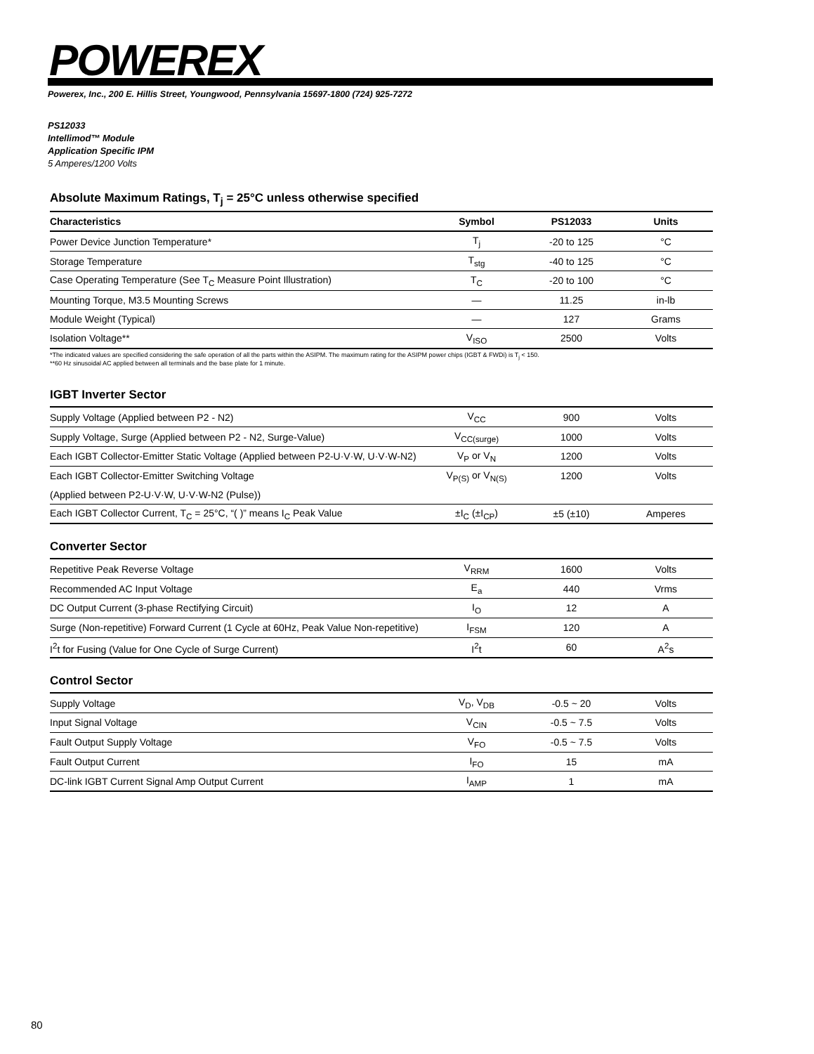POWEREX
Powerex, Inc., 200 E. Hillis Street, Youngwood, Pennsylvania 15697-1800 (724) 925-7272
PS12033
Intellimod™ Module
Application Specific IPM
5 Amperes/1200 Volts
Absolute Maximum Ratings, T<sub>j</sub> = 25°C unless otherwise specified
| Characteristics | Symbol | PS12033 | Units |
| --- | --- | --- | --- |
| Power Device Junction Temperature* | T<sub>j</sub> | -20 to 125 | °C |
| Storage Temperature | T<sub>stg</sub> | -40 to 125 | °C |
| Case Operating Temperature (See T<sub>C</sub> Measure Point Illustration) | T<sub>C</sub> | -20 to 100 | °C |
| Mounting Torque, M3.5 Mounting Screws | — | 11.25 | in-lb |
| Module Weight (Typical) | — | 127 | Grams |
| Isolation Voltage** | V<sub>ISO</sub> | 2500 | Volts |
*The indicated values are specified considering the safe operation of all the parts within the ASIPM. The maximum rating for the ASIPM power chips (IGBT & FWDi) is T<sub>j</sub> < 150.
**60 Hz sinusoidal AC applied between all terminals and the base plate for 1 minute.
IGBT Inverter Sector
| Supply Voltage (Applied between P2 - N2) | V<sub>CC</sub> | 900 | Volts |
| Supply Voltage, Surge (Applied between P2 - N2, Surge-Value) | V<sub>CC(surge)</sub> | 1000 | Volts |
| Each IGBT Collector-Emitter Static Voltage (Applied between P2-U·V·W, U·V·W-N2) | V<sub>P</sub> or V<sub>N</sub> | 1200 | Volts |
| Each IGBT Collector-Emitter Switching Voltage | V<sub>P(S)</sub> or V<sub>N(S)</sub> | 1200 | Volts |
| (Applied between P2-U·V·W, U·V·W-N2 (Pulse)) | | | |
| Each IGBT Collector Current, T<sub>C</sub> = 25°C, “( )” means I<sub>C</sub> Peak Value | ±I<sub>C</sub> (±I<sub>CP</sub>) | ±5 (±10) | Amperes |
Converter Sector
| Repetitive Peak Reverse Voltage | V<sub>RRM</sub> | 1600 | Volts |
| Recommended AC Input Voltage | E<sub>a</sub> | 440 | Vrms |
| DC Output Current (3-phase Rectifying Circuit) | I<sub>O</sub> | 12 | A |
| Surge (Non-repetitive) Forward Current (1 Cycle at 60Hz, Peak Value Non-repetitive) | I<sub>FSM</sub> | 120 | A |
| I<sup>2</sup>t for Fusing (Value for One Cycle of Surge Current) | I<sup>2</sup>t | 60 | A<sup>2</sup>s |
Control Sector
| Supply Voltage | V<sub>D</sub>, V<sub>DB</sub> | -0.5 ~ 20 | Volts |
| Input Signal Voltage | V<sub>CIN</sub> | -0.5 ~ 7.5 | Volts |
| Fault Output Supply Voltage | V<sub>FO</sub> | -0.5 ~ 7.5 | Volts |
| Fault Output Current | I<sub>FO</sub> | 15 | mA |
| DC-link IGBT Current Signal Amp Output Current | I<sub>AMP</sub> | 1 | mA |
80